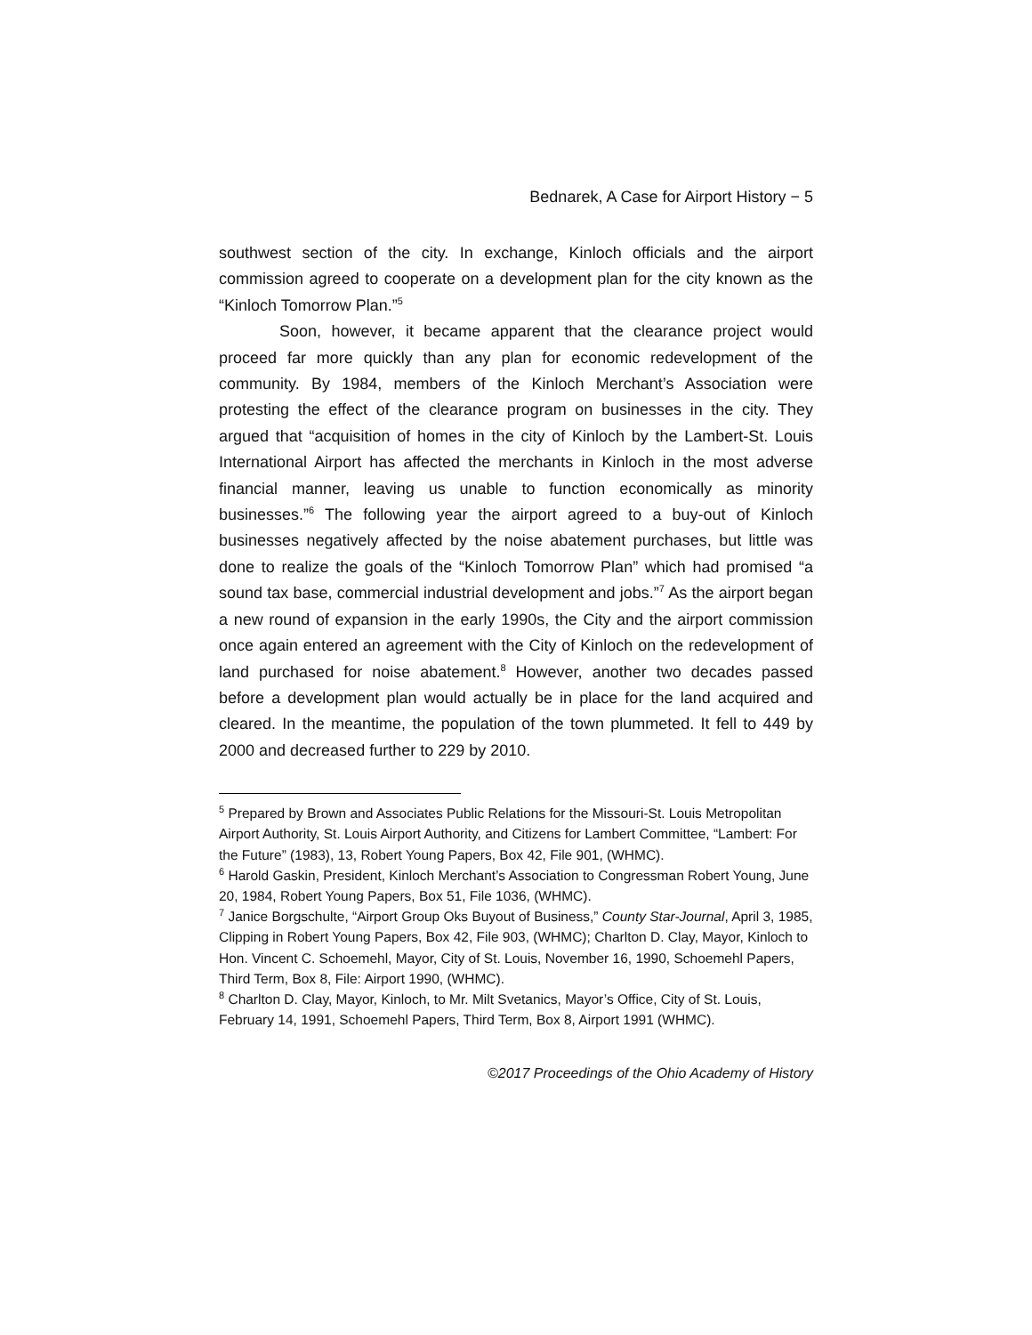Bednarek, A Case for Airport History − 5
southwest section of the city. In exchange, Kinloch officials and the airport commission agreed to cooperate on a development plan for the city known as the “Kinloch Tomorrow Plan.”<sup>5</sup>
Soon, however, it became apparent that the clearance project would proceed far more quickly than any plan for economic redevelopment of the community. By 1984, members of the Kinloch Merchant’s Association were protesting the effect of the clearance program on businesses in the city. They argued that “acquisition of homes in the city of Kinloch by the Lambert-St. Louis International Airport has affected the merchants in Kinloch in the most adverse financial manner, leaving us unable to function economically as minority businesses.”<sup>6</sup> The following year the airport agreed to a buy-out of Kinloch businesses negatively affected by the noise abatement purchases, but little was done to realize the goals of the “Kinloch Tomorrow Plan” which had promised “a sound tax base, commercial industrial development and jobs.”<sup>7</sup> As the airport began a new round of expansion in the early 1990s, the City and the airport commission once again entered an agreement with the City of Kinloch on the redevelopment of land purchased for noise abatement.<sup>8</sup> However, another two decades passed before a development plan would actually be in place for the land acquired and cleared. In the meantime, the population of the town plummeted. It fell to 449 by 2000 and decreased further to 229 by 2010.
<sup>5</sup> Prepared by Brown and Associates Public Relations for the Missouri-St. Louis Metropolitan Airport Authority, St. Louis Airport Authority, and Citizens for Lambert Committee, “Lambert: For the Future” (1983), 13, Robert Young Papers, Box 42, File 901, (WHMC).
<sup>6</sup> Harold Gaskin, President, Kinloch Merchant’s Association to Congressman Robert Young, June 20, 1984, Robert Young Papers, Box 51, File 1036, (WHMC).
<sup>7</sup> Janice Borgschulte, “Airport Group Oks Buyout of Business,” County Star-Journal, April 3, 1985, Clipping in Robert Young Papers, Box 42, File 903, (WHMC); Charlton D. Clay, Mayor, Kinloch to Hon. Vincent C. Schoemehl, Mayor, City of St. Louis, November 16, 1990, Schoemehl Papers, Third Term, Box 8, File: Airport 1990, (WHMC).
<sup>8</sup> Charlton D. Clay, Mayor, Kinloch, to Mr. Milt Svetanics, Mayor’s Office, City of St. Louis, February 14, 1991, Schoemehl Papers, Third Term, Box 8, Airport 1991 (WHMC).
©2017 Proceedings of the Ohio Academy of History